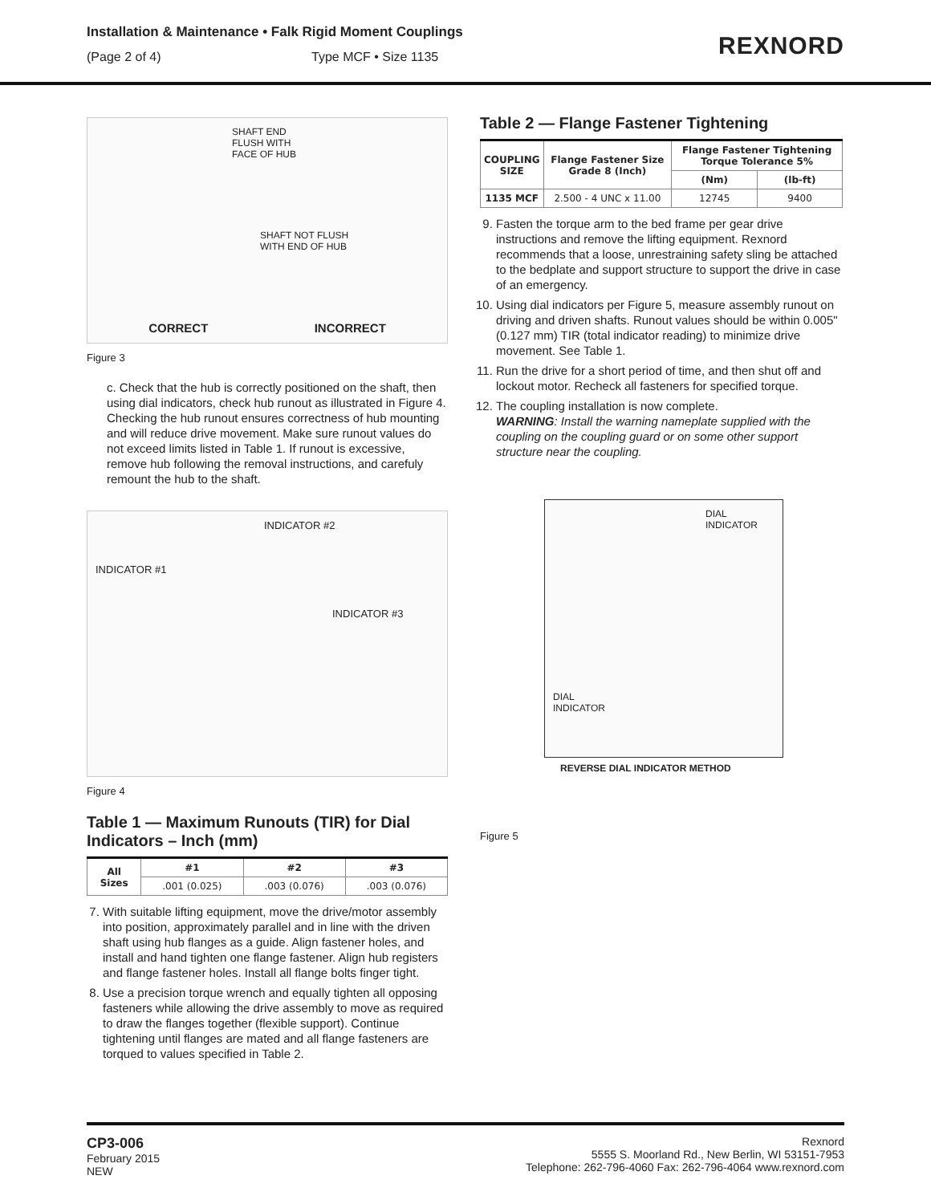Installation & Maintenance • Falk Rigid Moment Couplings
(Page 2 of 4) Type MCF • Size 1135
REXNORD
SHAFT END
FLUSH WITH
FACE OF HUB
SHAFT NOT FLUSH
WITH END OF HUB
CORRECT INCORRECT
Figure 3
c. Check that the hub is correctly positioned on the shaft, then using dial indicators, check hub runout as illustrated in Figure 4. Checking the hub runout ensures correctness of hub mounting and will reduce drive movement. Make sure runout values do not exceed limits listed in Table 1. If runout is excessive, remove hub following the removal instructions, and carefuly remount the hub to the shaft.
INDICATOR #2
INDICATOR #1
INDICATOR #3
Figure 4
Table 1 — Maximum Runouts (TIR) for Dial Indicators – Inch (mm)
| All Sizes | #1 | #2 | #3 |
| --- | --- | --- | --- |
| | .001 (0.025) | .003 (0.076) | .003 (0.076) |
7. With suitable lifting equipment, move the drive/motor assembly into position, approximately parallel and in line with the driven shaft using hub flanges as a guide. Align fastener holes, and install and hand tighten one flange fastener. Align hub registers and flange fastener holes. Install all flange bolts finger tight.
8. Use a precision torque wrench and equally tighten all opposing fasteners while allowing the drive assembly to move as required to draw the flanges together (flexible support). Continue tightening until flanges are mated and all flange fasteners are torqued to values specified in Table 2.
Table 2 — Flange Fastener Tightening
| COUPLING SIZE | Flange Fastener Size Grade 8 (Inch) | Flange Fastener Tightening Torque Tolerance 5% | |
| --- | --- | --- | --- |
| | | (Nm) | (lb-ft) |
| 1135 MCF | 2.500 - 4 UNC x 11.00 | 12745 | 9400 |
9. Fasten the torque arm to the bed frame per gear drive instructions and remove the lifting equipment. Rexnord recommends that a loose, unrestraining safety sling be attached to the bedplate and support structure to support the drive in case of an emergency.
10. Using dial indicators per Figure 5, measure assembly runout on driving and driven shafts. Runout values should be within 0.005" (0.127 mm) TIR (total indicator reading) to minimize drive movement. See Table 1.
11. Run the drive for a short period of time, and then shut off and lockout motor. Recheck all fasteners for specified torque.
12. The coupling installation is now complete.
WARNING: Install the warning nameplate supplied with the coupling on the coupling guard or on some other support structure near the coupling.
DIAL
INDICATOR
DIAL
INDICATOR
REVERSE DIAL INDICATOR METHOD
Figure 5
CP3-006
February 2015
NEW
Rexnord
5555 S. Moorland Rd., New Berlin, WI 53151-7953
Telephone: 262-796-4060 Fax: 262-796-4064 www.rexnord.com